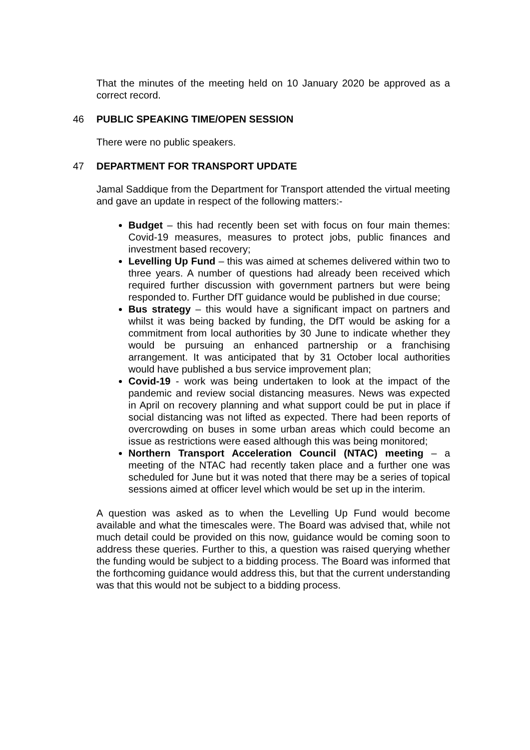That the minutes of the meeting held on 10 January 2020 be approved as a correct record.
46 PUBLIC SPEAKING TIME/OPEN SESSION
There were no public speakers.
47 DEPARTMENT FOR TRANSPORT UPDATE
Jamal Saddique from the Department for Transport attended the virtual meeting and gave an update in respect of the following matters:-
Budget – this had recently been set with focus on four main themes: Covid-19 measures, measures to protect jobs, public finances and investment based recovery;
Levelling Up Fund – this was aimed at schemes delivered within two to three years. A number of questions had already been received which required further discussion with government partners but were being responded to. Further DfT guidance would be published in due course;
Bus strategy – this would have a significant impact on partners and whilst it was being backed by funding, the DfT would be asking for a commitment from local authorities by 30 June to indicate whether they would be pursuing an enhanced partnership or a franchising arrangement. It was anticipated that by 31 October local authorities would have published a bus service improvement plan;
Covid-19 - work was being undertaken to look at the impact of the pandemic and review social distancing measures. News was expected in April on recovery planning and what support could be put in place if social distancing was not lifted as expected. There had been reports of overcrowding on buses in some urban areas which could become an issue as restrictions were eased although this was being monitored;
Northern Transport Acceleration Council (NTAC) meeting – a meeting of the NTAC had recently taken place and a further one was scheduled for June but it was noted that there may be a series of topical sessions aimed at officer level which would be set up in the interim.
A question was asked as to when the Levelling Up Fund would become available and what the timescales were. The Board was advised that, while not much detail could be provided on this now, guidance would be coming soon to address these queries. Further to this, a question was raised querying whether the funding would be subject to a bidding process. The Board was informed that the forthcoming guidance would address this, but that the current understanding was that this would not be subject to a bidding process.